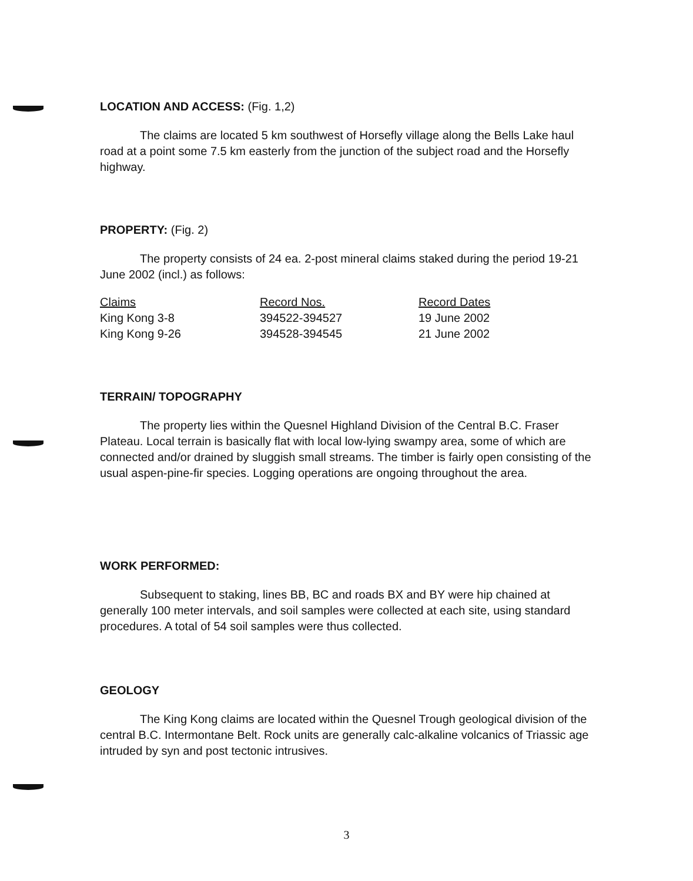LOCATION AND ACCESS: (Fig. 1,2)
The claims are located 5 km southwest of Horsefly village along the Bells Lake haul road at a point some 7.5 km easterly from the junction of the subject road and the Horsefly highway.
PROPERTY: (Fig. 2)
The property consists of 24 ea. 2-post mineral claims staked during the period 19-21 June 2002 (incl.) as follows:
| Claims | Record Nos. | Record Dates |
| --- | --- | --- |
| King Kong 3-8 | 394522-394527 | 19 June 2002 |
| King Kong 9-26 | 394528-394545 | 21 June 2002 |
TERRAIN/ TOPOGRAPHY
The property lies within the Quesnel Highland Division of the Central B.C. Fraser Plateau. Local terrain is basically flat with local low-lying swampy area, some of which are connected and/or drained by sluggish small streams. The timber is fairly open consisting of the usual aspen-pine-fir species. Logging operations are ongoing throughout the area.
WORK PERFORMED:
Subsequent to staking, lines BB, BC and roads BX and BY were hip chained at generally 100 meter intervals, and soil samples were collected at each site, using standard procedures. A total of 54 soil samples were thus collected.
GEOLOGY
The King Kong claims are located within the Quesnel Trough geological division of the central B.C. Intermontane Belt. Rock units are generally calc-alkaline volcanics of Triassic age intruded by syn and post tectonic intrusives.
3